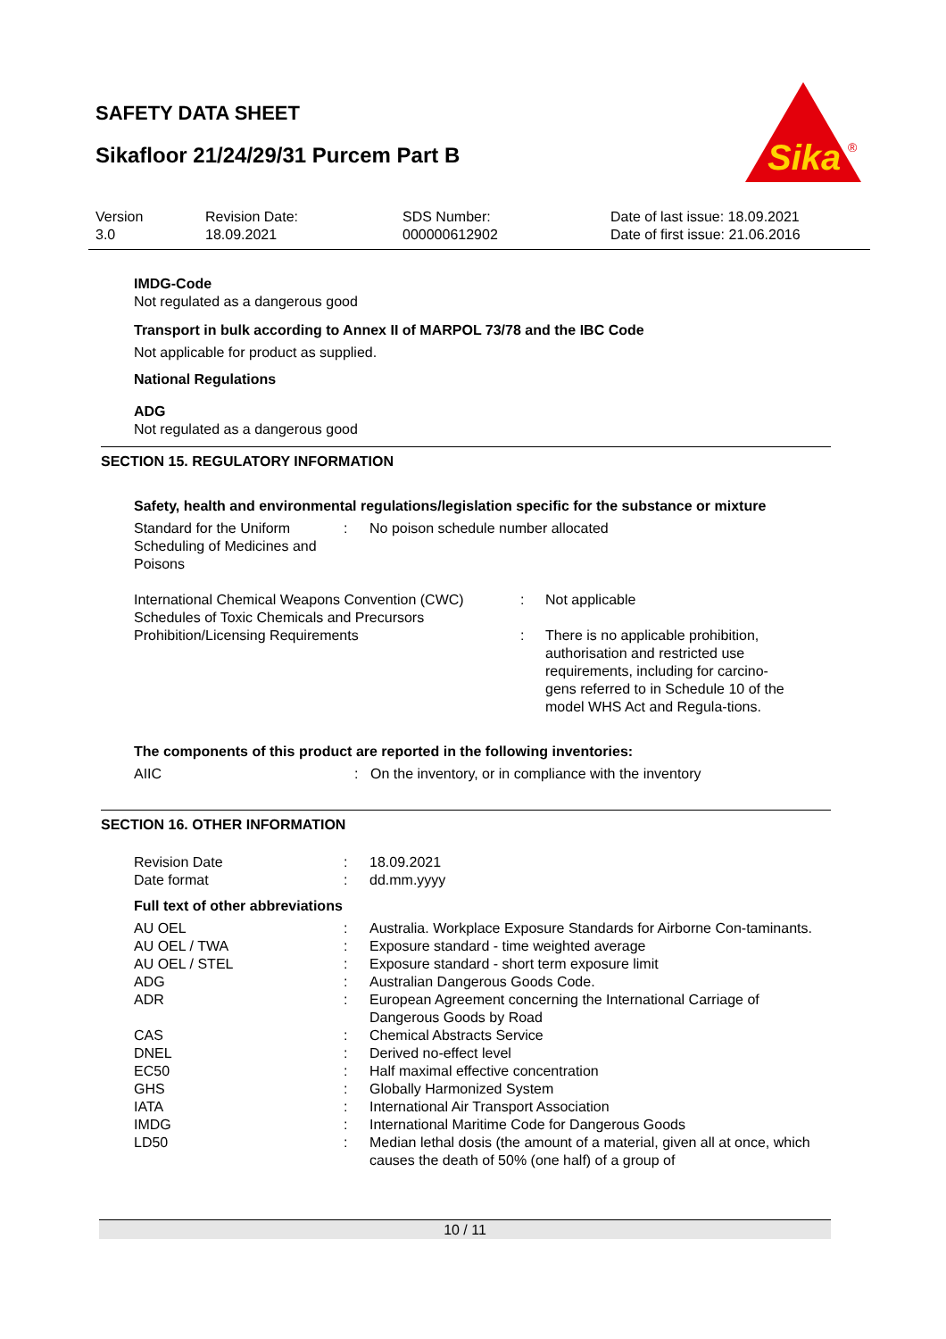SAFETY DATA SHEET
Sikafloor 21/24/29/31 Purcem Part B
Sika
®
| Version 3.0 | Revision Date: 18.09.2021 | SDS Number: 000000612902 | Date of last issue: 18.09.2021 Date of first issue: 21.06.2016 |
IMDG-Code
Not regulated as a dangerous good
Transport in bulk according to Annex II of MARPOL 73/78 and the IBC Code
Not applicable for product as supplied.
National Regulations
ADG
Not regulated as a dangerous good
SECTION 15. REGULATORY INFORMATION
Safety, health and environmental regulations/legislation specific for the substance or mixture
| Standard for the Uniform Scheduling of Medicines and Poisons | : | No poison schedule number allocated |
| International Chemical Weapons Convention (CWC) Schedules of Toxic Chemicals and Precursors | : | Not applicable |
| Prohibition/Licensing Requirements | : | There is no applicable prohibition, authorisation and restricted use requirements, including for carcino-gens referred to in Schedule 10 of the model WHS Act and Regula-tions. |
The components of this product are reported in the following inventories:
| AIIC | : | On the inventory, or in compliance with the inventory |
SECTION 16. OTHER INFORMATION
| Revision Date | : | 18.09.2021 |
| Date format | : | dd.mm.yyyy |
Full text of other abbreviations
| AU OEL | : | Australia. Workplace Exposure Standards for Airborne Con-taminants. |
| AU OEL / TWA | : | Exposure standard - time weighted average |
| AU OEL / STEL | : | Exposure standard - short term exposure limit |
| ADG | : | Australian Dangerous Goods Code. |
| ADR | : | European Agreement concerning the International Carriage of Dangerous Goods by Road |
| CAS | : | Chemical Abstracts Service |
| DNEL | : | Derived no-effect level |
| EC50 | : | Half maximal effective concentration |
| GHS | : | Globally Harmonized System |
| IATA | : | International Air Transport Association |
| IMDG | : | International Maritime Code for Dangerous Goods |
| LD50 | : | Median lethal dosis (the amount of a material, given all at once, which causes the death of 50% (one half) of a group of |
10 / 11